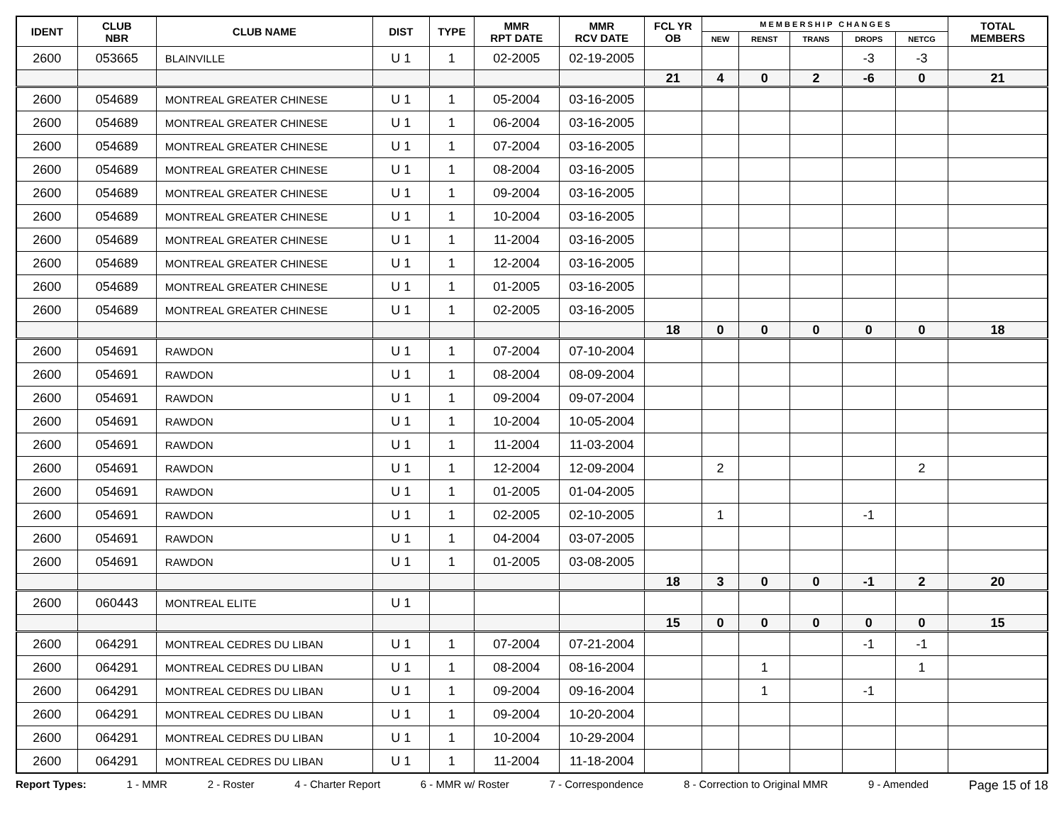| IDENT | CLUB NBR | CLUB NAME | DIST | TYPE | MMR RPT DATE | MMR RCV DATE | FCL YR OB | M E M B E R S H I P C H A N G E S | | | | | TOTAL MEMBERS |
| --- | --- | --- | --- | --- | --- | --- | --- | --- | --- | --- | --- | --- | --- |
| | | | | | | | | NEW | RENST | TRANS | DROPS | NETCG | |
| 2600 | 053665 | BLAINVILLE | U 1 | 1 | 02-2005 | 02-19-2005 | | | | | -3 | -3 | |
| | | | | | | | 21 | 4 | 0 | 2 | -6 | 0 | 21 |
| 2600 | 054689 | MONTREAL GREATER CHINESE | U 1 | 1 | 05-2004 | 03-16-2005 | | | | | | | |
| 2600 | 054689 | MONTREAL GREATER CHINESE | U 1 | 1 | 06-2004 | 03-16-2005 | | | | | | | |
| 2600 | 054689 | MONTREAL GREATER CHINESE | U 1 | 1 | 07-2004 | 03-16-2005 | | | | | | | |
| 2600 | 054689 | MONTREAL GREATER CHINESE | U 1 | 1 | 08-2004 | 03-16-2005 | | | | | | | |
| 2600 | 054689 | MONTREAL GREATER CHINESE | U 1 | 1 | 09-2004 | 03-16-2005 | | | | | | | |
| 2600 | 054689 | MONTREAL GREATER CHINESE | U 1 | 1 | 10-2004 | 03-16-2005 | | | | | | | |
| 2600 | 054689 | MONTREAL GREATER CHINESE | U 1 | 1 | 11-2004 | 03-16-2005 | | | | | | | |
| 2600 | 054689 | MONTREAL GREATER CHINESE | U 1 | 1 | 12-2004 | 03-16-2005 | | | | | | | |
| 2600 | 054689 | MONTREAL GREATER CHINESE | U 1 | 1 | 01-2005 | 03-16-2005 | | | | | | | |
| 2600 | 054689 | MONTREAL GREATER CHINESE | U 1 | 1 | 02-2005 | 03-16-2005 | | | | | | | |
| | | | | | | | 18 | 0 | 0 | 0 | 0 | 0 | 18 |
| 2600 | 054691 | RAWDON | U 1 | 1 | 07-2004 | 07-10-2004 | | | | | | | |
| 2600 | 054691 | RAWDON | U 1 | 1 | 08-2004 | 08-09-2004 | | | | | | | |
| 2600 | 054691 | RAWDON | U 1 | 1 | 09-2004 | 09-07-2004 | | | | | | | |
| 2600 | 054691 | RAWDON | U 1 | 1 | 10-2004 | 10-05-2004 | | | | | | | |
| 2600 | 054691 | RAWDON | U 1 | 1 | 11-2004 | 11-03-2004 | | | | | | | |
| 2600 | 054691 | RAWDON | U 1 | 1 | 12-2004 | 12-09-2004 | | 2 | | | | 2 | |
| 2600 | 054691 | RAWDON | U 1 | 1 | 01-2005 | 01-04-2005 | | | | | | | |
| 2600 | 054691 | RAWDON | U 1 | 1 | 02-2005 | 02-10-2005 | | 1 | | | -1 | | |
| 2600 | 054691 | RAWDON | U 1 | 1 | 04-2004 | 03-07-2005 | | | | | | | |
| 2600 | 054691 | RAWDON | U 1 | 1 | 01-2005 | 03-08-2005 | | | | | | | |
| | | | | | | | 18 | 3 | 0 | 0 | -1 | 2 | 20 |
| 2600 | 060443 | MONTREAL ELITE | U 1 | | | | | | | | | | |
| | | | | | | | 15 | 0 | 0 | 0 | 0 | 0 | 15 |
| 2600 | 064291 | MONTREAL CEDRES DU LIBAN | U 1 | 1 | 07-2004 | 07-21-2004 | | | | | -1 | -1 | |
| 2600 | 064291 | MONTREAL CEDRES DU LIBAN | U 1 | 1 | 08-2004 | 08-16-2004 | | | 1 | | | 1 | |
| 2600 | 064291 | MONTREAL CEDRES DU LIBAN | U 1 | 1 | 09-2004 | 09-16-2004 | | | 1 | | -1 | | |
| 2600 | 064291 | MONTREAL CEDRES DU LIBAN | U 1 | 1 | 09-2004 | 10-20-2004 | | | | | | | |
| 2600 | 064291 | MONTREAL CEDRES DU LIBAN | U 1 | 1 | 10-2004 | 10-29-2004 | | | | | | | |
| 2600 | 064291 | MONTREAL CEDRES DU LIBAN | U 1 | 1 | 11-2004 | 11-18-2004 | | | | | | | |
Report Types: 1 - MMR 2 - Roster 4 - Charter Report 6 - MMR w/ Roster 7 - Correspondence 8 - Correction to Original MMR 9 - Amended Page 15 of 18